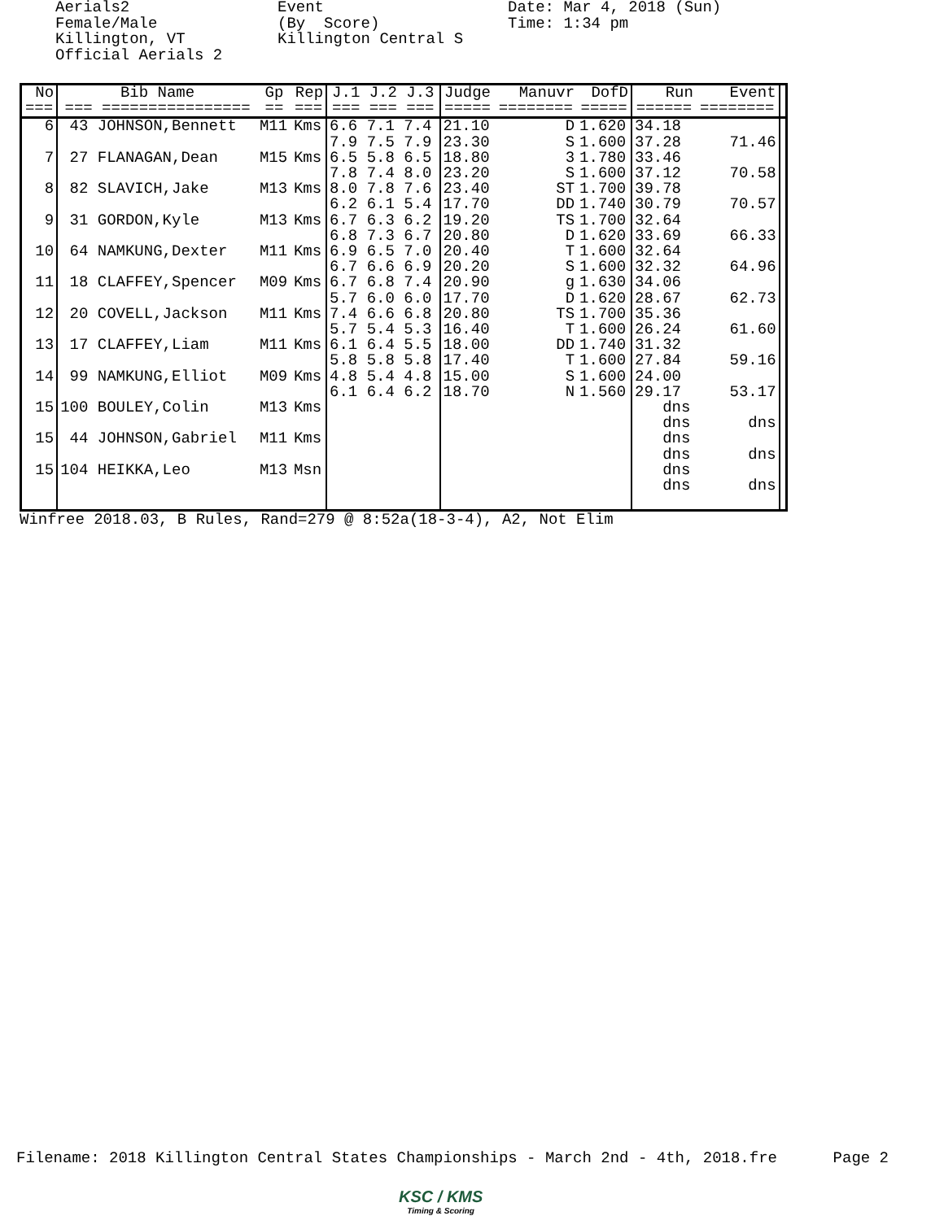Aerials2 Female/Male Killington, VT Official Aerials 2
Event (By Score) Killington Central S
Date: Mar 4, 2018 (Sun) Time: 1:34 pm
| No | Bib Name | Gp | Rep | J.1 J.2 J.3 | Judge | Manuvr | DofD | Run | Event | |
| --- | --- | --- | --- | --- | --- | --- | --- | --- | --- | --- |
| === | === ================ | == | === | === === === | ===== | ======== | ===== | ====== | ======== | |
| 6 | 43 JOHNSON,Bennett | M11 | Kms | 6.6 7.1 7.4 | 21.10 | D | 1.620 | 34.18 | | |
| | | | | 7.9 7.5 7.9 | 23.30 | S | 1.600 | 37.28 | 71.46 | |
| 7 | 27 FLANAGAN,Dean | M15 | Kms | 6.5 5.8 6.5 | 18.80 | 3 | 1.780 | 33.46 | | |
| | | | | 7.8 7.4 8.0 | 23.20 | S | 1.600 | 37.12 | 70.58 | |
| 8 | 82 SLAVICH,Jake | M13 | Kms | 8.0 7.8 7.6 | 23.40 | ST | 1.700 | 39.78 | | |
| | | | | 6.2 6.1 5.4 | 17.70 | DD | 1.740 | 30.79 | 70.57 | |
| 9 | 31 GORDON,Kyle | M13 | Kms | 6.7 6.3 6.2 | 19.20 | TS | 1.700 | 32.64 | | |
| | | | | 6.8 7.3 6.7 | 20.80 | D | 1.620 | 33.69 | 66.33 | |
| 10 | 64 NAMKUNG,Dexter | M11 | Kms | 6.9 6.5 7.0 | 20.40 | T | 1.600 | 32.64 | | |
| | | | | 6.7 6.6 6.9 | 20.20 | S | 1.600 | 32.32 | 64.96 | |
| 11 | 18 CLAFFEY,Spencer | M09 | Kms | 6.7 6.8 7.4 | 20.90 | g | 1.630 | 34.06 | | |
| | | | | 5.7 6.0 6.0 | 17.70 | D | 1.620 | 28.67 | 62.73 | |
| 12 | 20 COVELL,Jackson | M11 | Kms | 7.4 6.6 6.8 | 20.80 | TS | 1.700 | 35.36 | | |
| | | | | 5.7 5.4 5.3 | 16.40 | T | 1.600 | 26.24 | 61.60 | |
| 13 | 17 CLAFFEY,Liam | M11 | Kms | 6.1 6.4 5.5 | 18.00 | DD | 1.740 | 31.32 | | |
| | | | | 5.8 5.8 5.8 | 17.40 | T | 1.600 | 27.84 | 59.16 | |
| 14 | 99 NAMKUNG,Elliot | M09 | Kms | 4.8 5.4 4.8 | 15.00 | S | 1.600 | 24.00 | | |
| | | | | 6.1 6.4 6.2 | 18.70 | N | 1.560 | 29.17 | 53.17 | |
| 15 | 100 BOULEY,Colin | M13 | Kms | | | | | dns | | |
| | | | | | | | | dns | dns | |
| 15 | 44 JOHNSON,Gabriel | M11 | Kms | | | | | dns | | |
| | | | | | | | | dns | dns | |
| 15 | 104 HEIKKA,Leo | M13 | Msn | | | | | dns | | |
| | | | | | | | | dns | dns | |
Winfree 2018.03, B Rules, Rand=279 @ 8:52a(18-3-4), A2, Not Elim
Filename: 2018 Killington Central States Championships - March 2nd - 4th, 2018.fre Page 2
KSC / KMS
Timing & Scoring